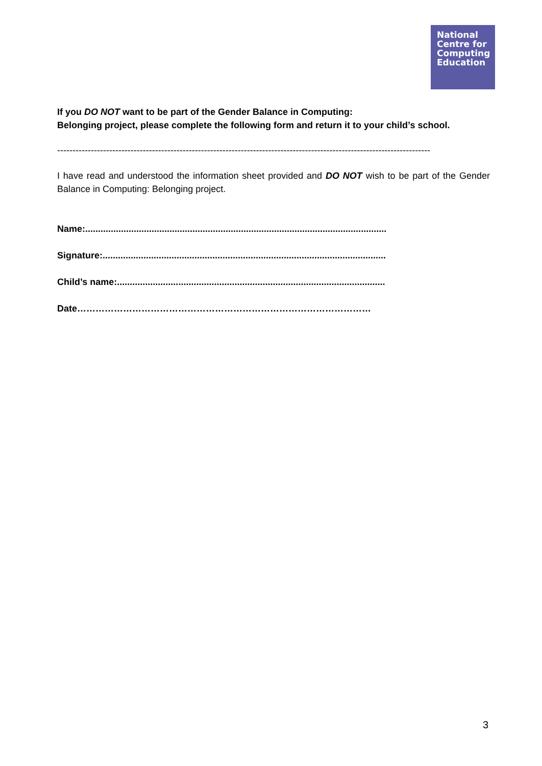National
Centre for
Computing
Education
If you DO NOT want to be part of the Gender Balance in Computing:
Belonging project, please complete the following form and return it to your child’s school.
--------------------------------------------------------------------------------------------------------------------------
I have read and understood the information sheet provided and DO NOT wish to be part of the Gender Balance in Computing: Belonging project.
Name:......................................................................................................................
Signature:...............................................................................................................
Child’s name:.........................................................................................................
Date……………………………………………………………………………………
3